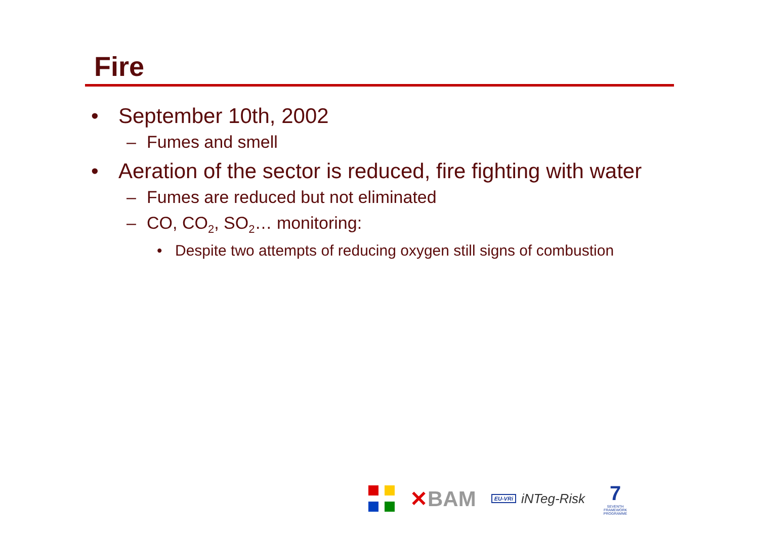Fire
• September 10th, 2002
– Fumes and smell
• Aeration of the sector is reduced, fire fighting with water
– Fumes are reduced but not eliminated
– CO, CO<sub>2</sub>, SO<sub>2</sub>… monitoring:
• Despite two attempts of reducing oxygen still signs of combustion
✕BAM
EU-VRi iNTeg-Risk
7
SEVENTH FRAMEWORK PROGRAMME